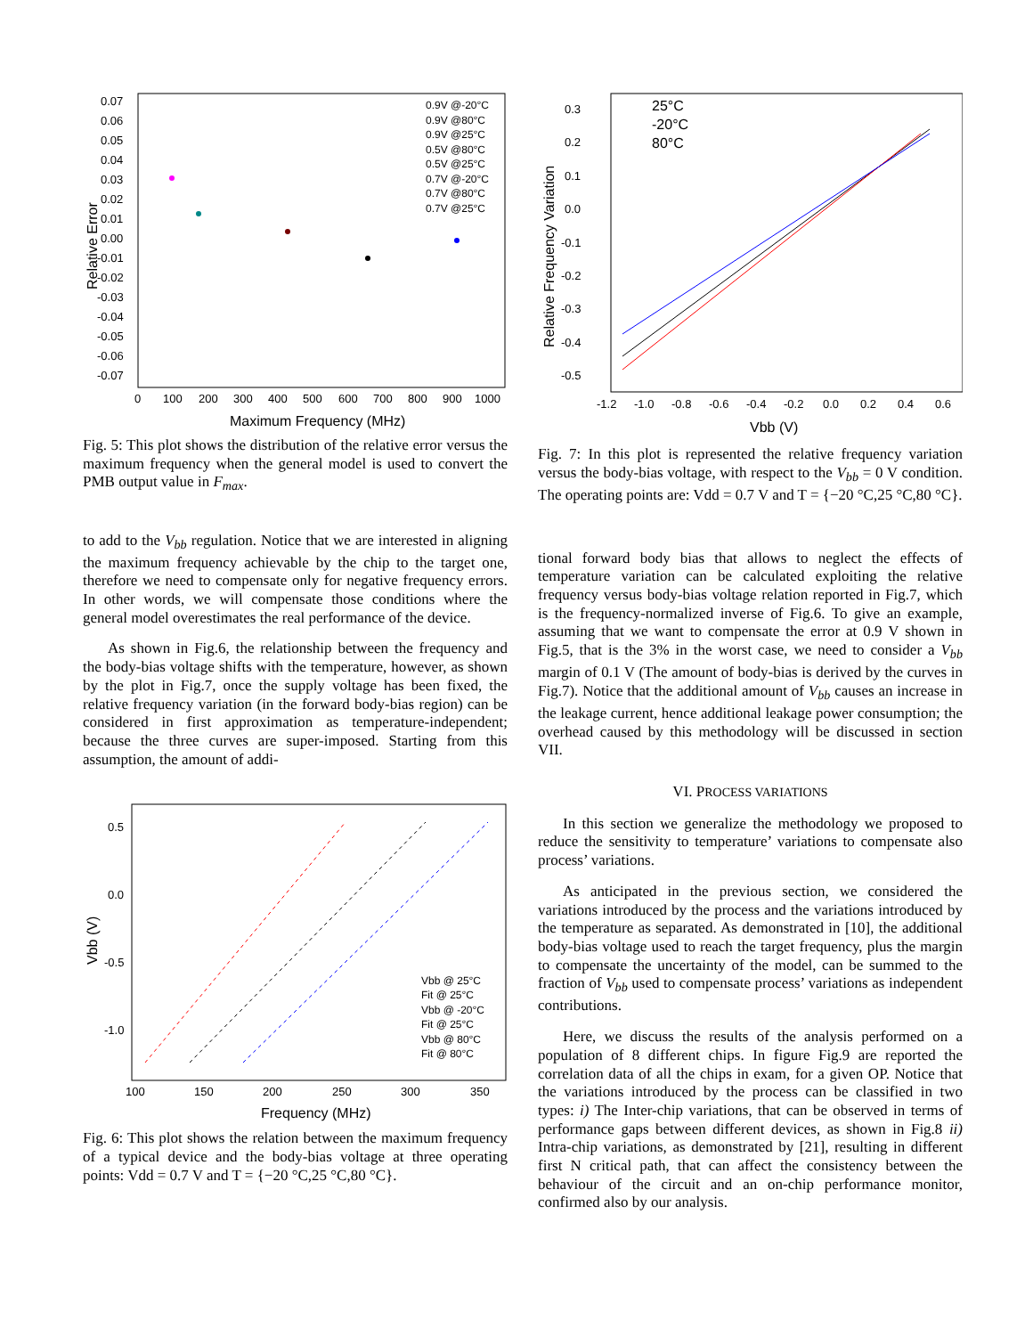0.07
0.06
0.05
0.04
0.03
0.02
0.01
0.00
-0.01
-0.02
-0.03
-0.04
-0.05
-0.06
-0.07
0
100
200
300
400
500
600
700
800
900
1000
Maximum Frequency (MHz)
Relative Error
0.9V @-20°C
0.9V @80°C
0.9V @25°C
0.5V @80°C
0.5V @25°C
0.7V @-20°C
0.7V @80°C
0.7V @25°C
Fig. 5: This plot shows the distribution of the relative error versus the maximum frequency when the general model is used to convert the PMB output value in F<sub>max</sub>.
to add to the V<sub>bb</sub> regulation. Notice that we are interested in aligning the maximum frequency achievable by the chip to the target one, therefore we need to compensate only for negative frequency errors. In other words, we will compensate those conditions where the general model overestimates the real performance of the device.
As shown in Fig.6, the relationship between the frequency and the body-bias voltage shifts with the temperature, however, as shown by the plot in Fig.7, once the supply voltage has been fixed, the relative frequency variation (in the forward body-bias region) can be considered in first approximation as temperature-independent; because the three curves are super-imposed. Starting from this assumption, the amount of addi-
0.5
0.0
-0.5
-1.0
100
150
200
250
300
350
Frequency (MHz)
Vbb (V)
Vbb @ 25°C
Fit @ 25°C
Vbb @ -20°C
Fit @ 25°C
Vbb @ 80°C
Fit @ 80°C
Fig. 6: This plot shows the relation between the maximum frequency of a typical device and the body-bias voltage at three operating points: Vdd = 0.7 V and T = {−20 °C,25 °C,80 °C}.
0.3
0.2
0.1
0.0
-0.1
-0.2
-0.3
-0.4
-0.5
-1.2
-1.0
-0.8
-0.6
-0.4
-0.2
0.0
0.2
0.4
0.6
Vbb (V)
Relative Frequency Variation
25°C
-20°C
80°C
Fig. 7: In this plot is represented the relative frequency variation versus the body-bias voltage, with respect to the V<sub>bb</sub> = 0 V condition. The operating points are: Vdd = 0.7 V and T = {−20 °C,25 °C,80 °C}.
tional forward body bias that allows to neglect the effects of temperature variation can be calculated exploiting the relative frequency versus body-bias voltage relation reported in Fig.7, which is the frequency-normalized inverse of Fig.6. To give an example, assuming that we want to compensate the error at 0.9 V shown in Fig.5, that is the 3% in the worst case, we need to consider a V<sub>bb</sub> margin of 0.1 V (The amount of body-bias is derived by the curves in Fig.7). Notice that the additional amount of V<sub>bb</sub> causes an increase in the leakage current, hence additional leakage power consumption; the overhead caused by this methodology will be discussed in section VII.
VI. PROCESS VARIATIONS
In this section we generalize the methodology we proposed to reduce the sensitivity to temperature’ variations to compensate also process’ variations.
As anticipated in the previous section, we considered the variations introduced by the process and the variations introduced by the temperature as separated. As demonstrated in [10], the additional body-bias voltage used to reach the target frequency, plus the margin to compensate the uncertainty of the model, can be summed to the fraction of V<sub>bb</sub> used to compensate process’ variations as independent contributions.
Here, we discuss the results of the analysis performed on a population of 8 different chips. In figure Fig.9 are reported the correlation data of all the chips in exam, for a given OP. Notice that the variations introduced by the process can be classified in two types: i) The Inter-chip variations, that can be observed in terms of performance gaps between different devices, as shown in Fig.8 ii) Intra-chip variations, as demonstrated by [21], resulting in different first N critical path, that can affect the consistency between the behaviour of the circuit and an on-chip performance monitor, confirmed also by our analysis.